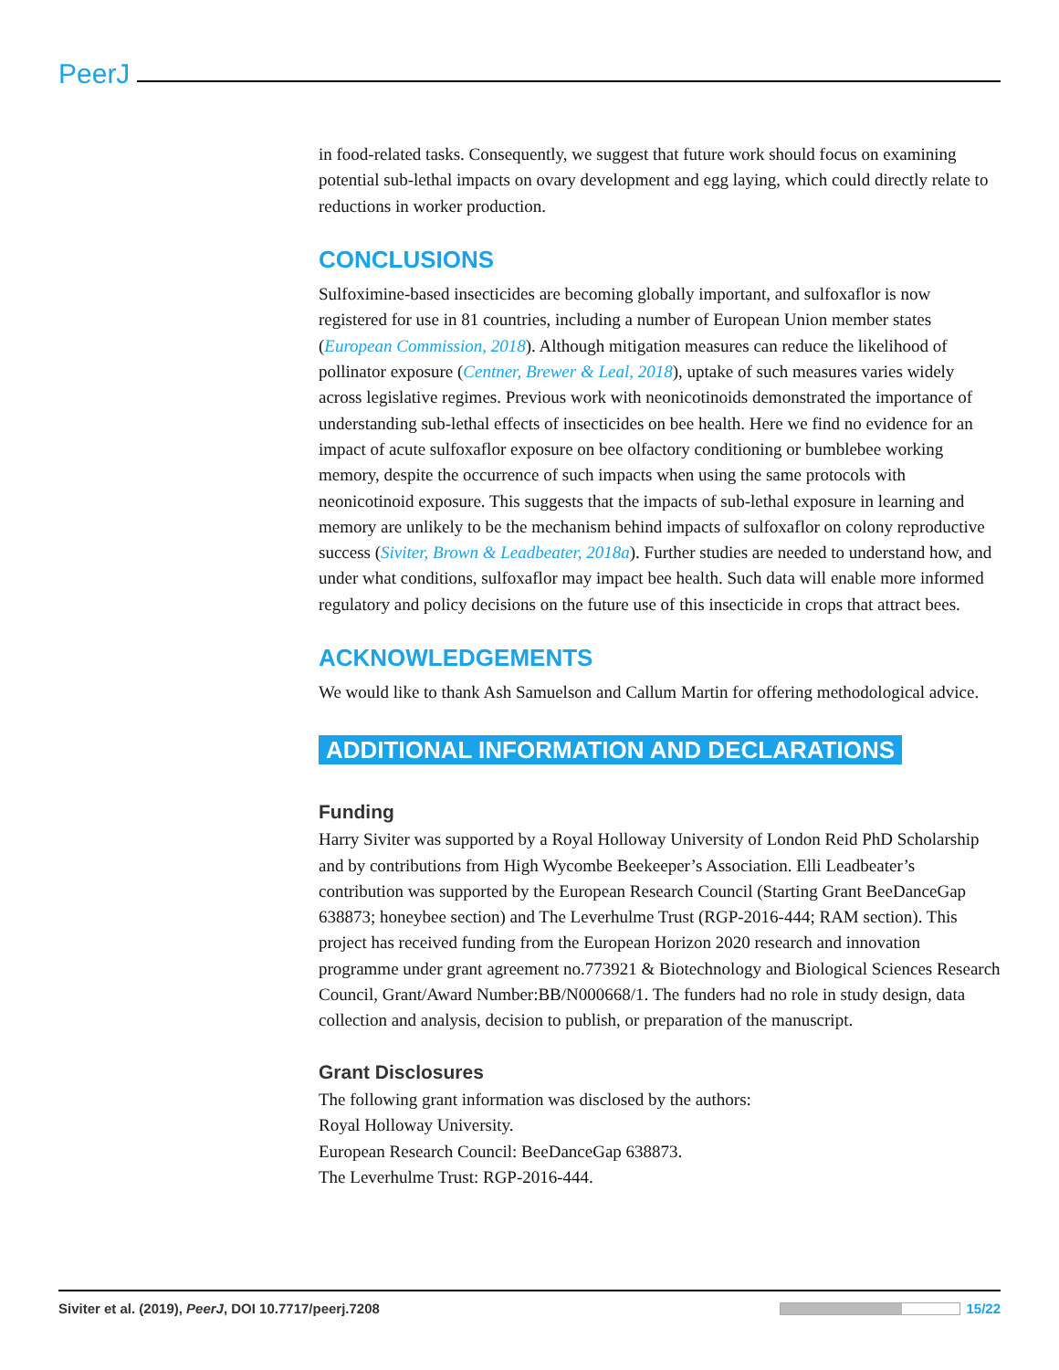PeerJ
in food-related tasks. Consequently, we suggest that future work should focus on examining potential sub-lethal impacts on ovary development and egg laying, which could directly relate to reductions in worker production.
CONCLUSIONS
Sulfoximine-based insecticides are becoming globally important, and sulfoxaflor is now registered for use in 81 countries, including a number of European Union member states (European Commission, 2018). Although mitigation measures can reduce the likelihood of pollinator exposure (Centner, Brewer & Leal, 2018), uptake of such measures varies widely across legislative regimes. Previous work with neonicotinoids demonstrated the importance of understanding sub-lethal effects of insecticides on bee health. Here we find no evidence for an impact of acute sulfoxaflor exposure on bee olfactory conditioning or bumblebee working memory, despite the occurrence of such impacts when using the same protocols with neonicotinoid exposure. This suggests that the impacts of sub-lethal exposure in learning and memory are unlikely to be the mechanism behind impacts of sulfoxaflor on colony reproductive success (Siviter, Brown & Leadbeater, 2018a). Further studies are needed to understand how, and under what conditions, sulfoxaflor may impact bee health. Such data will enable more informed regulatory and policy decisions on the future use of this insecticide in crops that attract bees.
ACKNOWLEDGEMENTS
We would like to thank Ash Samuelson and Callum Martin for offering methodological advice.
ADDITIONAL INFORMATION AND DECLARATIONS
Funding
Harry Siviter was supported by a Royal Holloway University of London Reid PhD Scholarship and by contributions from High Wycombe Beekeeper’s Association. Elli Leadbeater’s contribution was supported by the European Research Council (Starting Grant BeeDanceGap 638873; honeybee section) and The Leverhulme Trust (RGP-2016-444; RAM section). This project has received funding from the European Horizon 2020 research and innovation programme under grant agreement no.773921 & Biotechnology and Biological Sciences Research Council, Grant/Award Number:BB/N000668/1. The funders had no role in study design, data collection and analysis, decision to publish, or preparation of the manuscript.
Grant Disclosures
The following grant information was disclosed by the authors:
Royal Holloway University.
European Research Council: BeeDanceGap 638873.
The Leverhulme Trust: RGP-2016-444.
Siviter et al. (2019), PeerJ, DOI 10.7717/peerj.7208 15/22